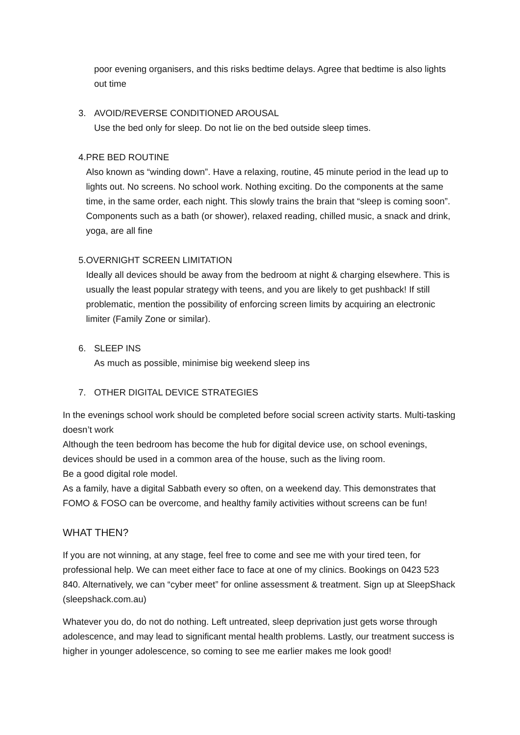poor evening organisers, and this risks bedtime delays. Agree that bedtime is also lights out time
3. AVOID/REVERSE CONDITIONED AROUSAL
Use the bed only for sleep. Do not lie on the bed outside sleep times.
4. PRE BED ROUTINE
Also known as “winding down”. Have a relaxing, routine, 45 minute period in the lead up to lights out. No screens. No school work. Nothing exciting. Do the components at the same time, in the same order, each night. This slowly trains the brain that “sleep is coming soon”. Components such as a bath (or shower), relaxed reading, chilled music, a snack and drink, yoga, are all fine
5. OVERNIGHT SCREEN LIMITATION
Ideally all devices should be away from the bedroom at night & charging elsewhere. This is usually the least popular strategy with teens, and you are likely to get pushback! If still problematic, mention the possibility of enforcing screen limits by acquiring an electronic limiter (Family Zone or similar).
6. SLEEP INS
As much as possible, minimise big weekend sleep ins
7. OTHER DIGITAL DEVICE STRATEGIES
In the evenings school work should be completed before social screen activity starts. Multi-tasking doesn’t work
Although the teen bedroom has become the hub for digital device use, on school evenings, devices should be used in a common area of the house, such as the living room.
Be a good digital role model.
As a family, have a digital Sabbath every so often, on a weekend day. This demonstrates that FOMO & FOSO can be overcome, and healthy family activities without screens can be fun!
WHAT THEN?
If you are not winning, at any stage, feel free to come and see me with your tired teen, for professional help. We can meet either face to face at one of my clinics. Bookings on 0423 523 840. Alternatively, we can “cyber meet” for online assessment & treatment. Sign up at SleepShack (sleepshack.com.au)
Whatever you do, do not do nothing. Left untreated, sleep deprivation just gets worse through adolescence, and may lead to significant mental health problems. Lastly, our treatment success is higher in younger adolescence, so coming to see me earlier makes me look good!